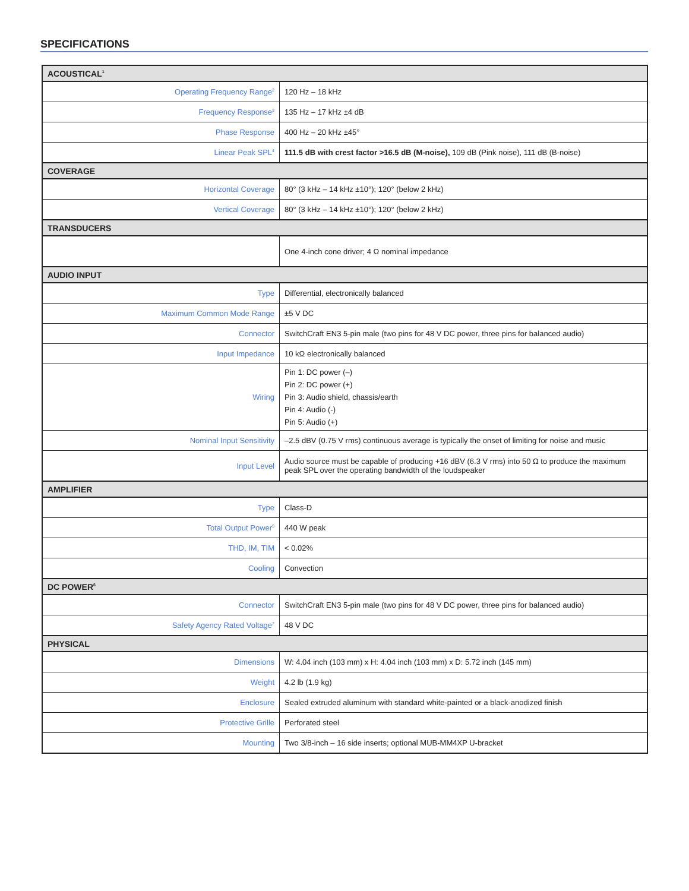SPECIFICATIONS
| ACOUSTICAL<sup>1</sup> | |
| --- | --- |
| Operating Frequency Range<sup>2</sup> | 120 Hz – 18 kHz |
| Frequency Response<sup>3</sup> | 135 Hz – 17 kHz ±4 dB |
| Phase Response | 400 Hz – 20 kHz ±45° |
| Linear Peak SPL<sup>4</sup> | 111.5 dB with crest factor >16.5 dB (M-noise), 109 dB (Pink noise), 111 dB (B-noise) |
| COVERAGE | |
| Horizontal Coverage | 80° (3 kHz – 14 kHz ±10°); 120° (below 2 kHz) |
| Vertical Coverage | 80° (3 kHz – 14 kHz ±10°); 120° (below 2 kHz) |
| TRANSDUCERS | |
| | One 4-inch cone driver; 4 Ω nominal impedance |
| AUDIO INPUT | |
| Type | Differential, electronically balanced |
| Maximum Common Mode Range | ±5 V DC |
| Connector | SwitchCraft EN3 5-pin male (two pins for 48 V DC power, three pins for balanced audio) |
| Input Impedance | 10 kΩ electronically balanced |
| Wiring | Pin 1: DC power (–) Pin 2: DC power (+) Pin 3: Audio shield, chassis/earth Pin 4: Audio (-) Pin 5: Audio (+) |
| Nominal Input Sensitivity | –2.5 dBV (0.75 V rms) continuous average is typically the onset of limiting for noise and music |
| Input Level | Audio source must be capable of producing +16 dBV (6.3 V rms) into 50 Ω to produce the maximum peak SPL over the operating bandwidth of the loudspeaker |
| AMPLIFIER | |
| Type | Class-D |
| Total Output Power<sup>5</sup> | 440 W peak |
| THD, IM, TIM | < 0.02% |
| Cooling | Convection |
| DC POWER<sup>6</sup> | |
| Connector | SwitchCraft EN3 5-pin male (two pins for 48 V DC power, three pins for balanced audio) |
| Safety Agency Rated Voltage<sup>7</sup> | 48 V DC |
| PHYSICAL | |
| Dimensions | W: 4.04 inch (103 mm) x H: 4.04 inch (103 mm) x D: 5.72 inch (145 mm) |
| Weight | 4.2 lb (1.9 kg) |
| Enclosure | Sealed extruded aluminum with standard white-painted or a black-anodized finish |
| Protective Grille | Perforated steel |
| Mounting | Two 3/8-inch – 16 side inserts; optional MUB-MM4XP U-bracket |